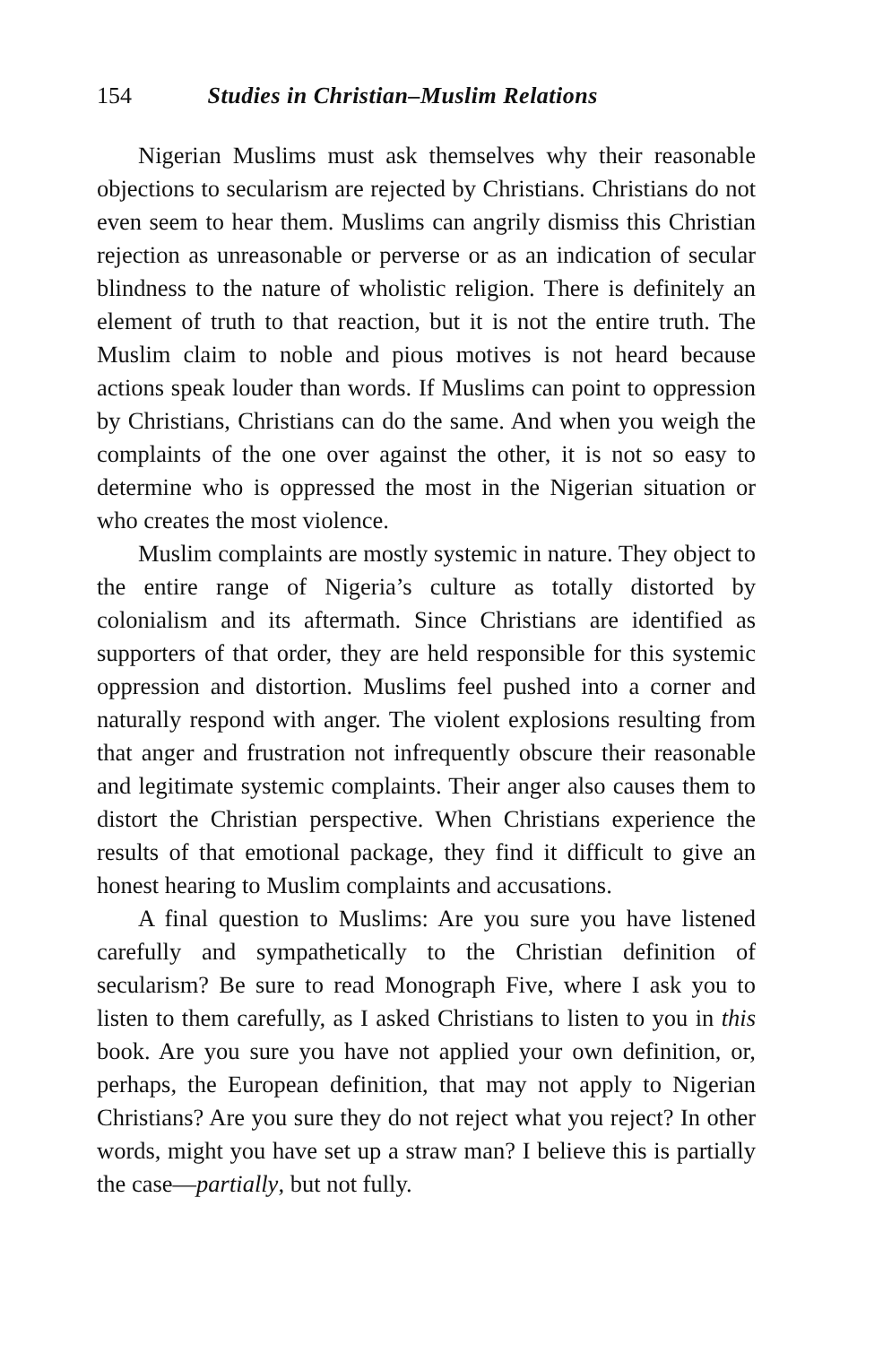154 Studies in Christian–Muslim Relations
Nigerian Muslims must ask themselves why their reasonable objections to secularism are rejected by Christians. Christians do not even seem to hear them. Muslims can angrily dismiss this Christian rejection as unreasonable or perverse or as an indication of secular blindness to the nature of wholistic religion. There is definitely an element of truth to that reaction, but it is not the entire truth. The Muslim claim to noble and pious motives is not heard because actions speak louder than words. If Muslims can point to oppression by Christians, Christians can do the same. And when you weigh the complaints of the one over against the other, it is not so easy to determine who is oppressed the most in the Nigerian situation or who creates the most violence.
Muslim complaints are mostly systemic in nature. They object to the entire range of Nigeria’s culture as totally distorted by colonialism and its aftermath. Since Christians are identified as supporters of that order, they are held responsible for this systemic oppression and distortion. Muslims feel pushed into a corner and naturally respond with anger. The violent explosions resulting from that anger and frustration not infrequently obscure their reasonable and legitimate systemic complaints. Their anger also causes them to distort the Christian perspective. When Christians experience the results of that emotional package, they find it difficult to give an honest hearing to Muslim complaints and accusations.
A final question to Muslims: Are you sure you have listened carefully and sympathetically to the Christian definition of secularism? Be sure to read Monograph Five, where I ask you to listen to them carefully, as I asked Christians to listen to you in this book. Are you sure you have not applied your own definition, or, perhaps, the European definition, that may not apply to Nigerian Christians? Are you sure they do not reject what you reject? In other words, might you have set up a straw man? I believe this is partially the case—partially, but not fully.